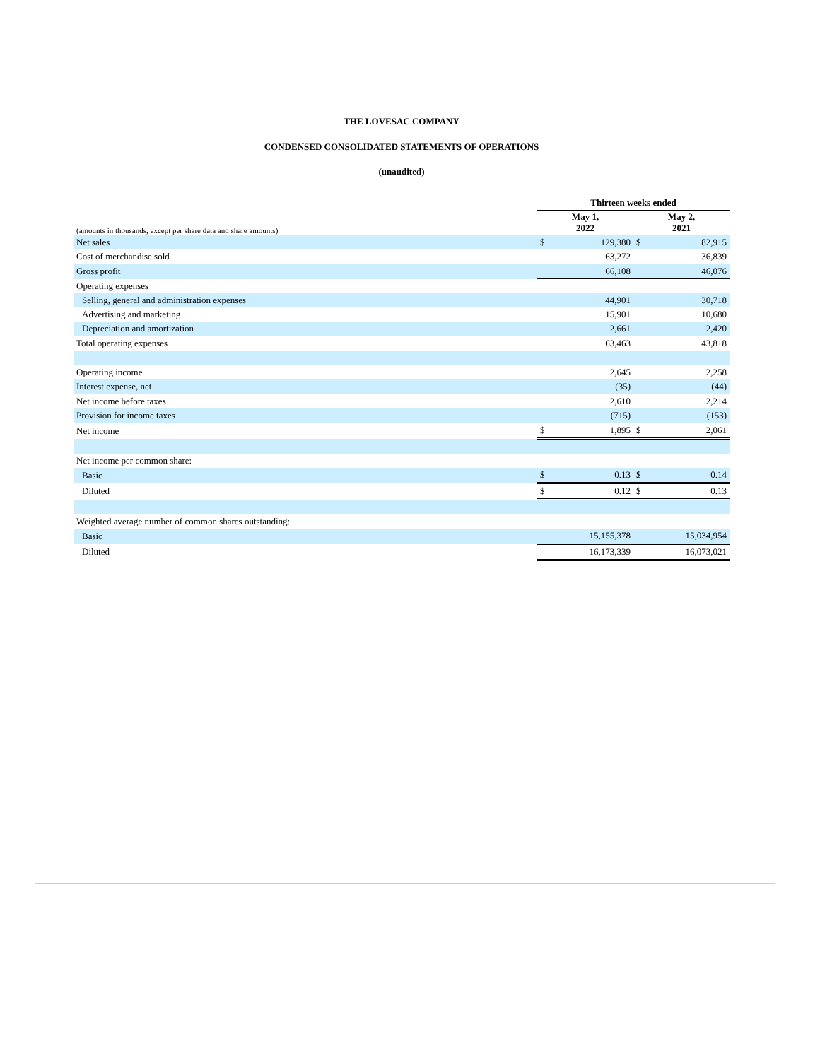THE LOVESAC COMPANY
CONDENSED CONSOLIDATED STATEMENTS OF OPERATIONS
(unaudited)
| | Thirteen weeks ended | | | |
| (amounts in thousands, except per share data and share amounts) | May 1, 2022 | | May 2, 2021 | |
| Net sales | $ | 129,380 | $ | 82,915 |
| Cost of merchandise sold | | 63,272 | | 36,839 |
| Gross profit | | 66,108 | | 46,076 |
| Operating expenses | | | | |
| Selling, general and administration expenses | | 44,901 | | 30,718 |
| Advertising and marketing | | 15,901 | | 10,680 |
| Depreciation and amortization | | 2,661 | | 2,420 |
| Total operating expenses | | 63,463 | | 43,818 |
| Operating income | | 2,645 | | 2,258 |
| Interest expense, net | | (35) | | (44) |
| Net income before taxes | | 2,610 | | 2,214 |
| Provision for income taxes | | (715) | | (153) |
| Net income | $ | 1,895 | $ | 2,061 |
| Net income per common share: | | | | |
| Basic | $ | 0.13 | $ | 0.14 |
| Diluted | $ | 0.12 | $ | 0.13 |
| Weighted average number of common shares outstanding: | | | | |
| Basic | | 15,155,378 | | 15,034,954 |
| Diluted | | 16,173,339 | | 16,073,021 |